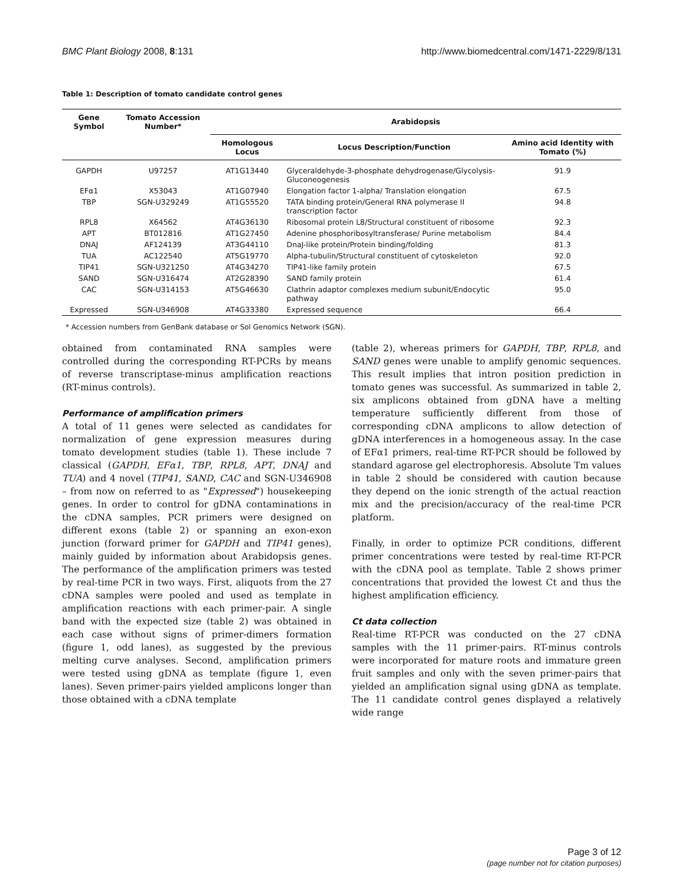BMC Plant Biology 2008, 8:131 http://www.biomedcentral.com/1471-2229/8/131
Table 1: Description of tomato candidate control genes
| Gene Symbol | Tomato Accession Number* | Arabidopsis | | |
| --- | --- | --- | --- | --- |
| | | Homologous Locus | Locus Description/Function | Amino acid Identity with Tomato (%) |
| GAPDH | U97257 | AT1G13440 | Glyceraldehyde-3-phosphate dehydrogenase/Glycolysis-Gluconeogenesis | 91.9 |
| EFα1 | X53043 | AT1G07940 | Elongation factor 1-alpha/ Translation elongation | 67.5 |
| TBP | SGN-U329249 | AT1G55520 | TATA binding protein/General RNA polymerase II transcription factor | 94.8 |
| RPL8 | X64562 | AT4G36130 | Ribosomal protein L8/Structural constituent of ribosome | 92.3 |
| APT | BT012816 | AT1G27450 | Adenine phosphoribosyltransferase/ Purine metabolism | 84.4 |
| DNAJ | AF124139 | AT3G44110 | DnaJ-like protein/Protein binding/folding | 81.3 |
| TUA | AC122540 | AT5G19770 | Alpha-tubulin/Structural constituent of cytoskeleton | 92.0 |
| TIP41 | SGN-U321250 | AT4G34270 | TIP41-like family protein | 67.5 |
| SAND | SGN-U316474 | AT2G28390 | SAND family protein | 61.4 |
| CAC | SGN-U314153 | AT5G46630 | Clathrin adaptor complexes medium subunit/Endocytic pathway | 95.0 |
| Expressed | SGN-U346908 | AT4G33380 | Expressed sequence | 66.4 |
* Accession numbers from GenBank database or Sol Genomics Network (SGN).
obtained from contaminated RNA samples were controlled during the corresponding RT-PCRs by means of reverse transcriptase-minus amplification reactions (RT-minus controls).
Performance of amplification primers
A total of 11 genes were selected as candidates for normalization of gene expression measures during tomato development studies (table 1). These include 7 classical (GAPDH, EFα1, TBP, RPL8, APT, DNAJ and TUA) and 4 novel (TIP41, SAND, CAC and SGN-U346908 – from now on referred to as "Expressed") housekeeping genes. In order to control for gDNA contaminations in the cDNA samples, PCR primers were designed on different exons (table 2) or spanning an exon-exon junction (forward primer for GAPDH and TIP41 genes), mainly guided by information about Arabidopsis genes. The performance of the amplification primers was tested by real-time PCR in two ways. First, aliquots from the 27 cDNA samples were pooled and used as template in amplification reactions with each primer-pair. A single band with the expected size (table 2) was obtained in each case without signs of primer-dimers formation (figure 1, odd lanes), as suggested by the previous melting curve analyses. Second, amplification primers were tested using gDNA as template (figure 1, even lanes). Seven primer-pairs yielded amplicons longer than those obtained with a cDNA template
(table 2), whereas primers for GAPDH, TBP, RPL8, and SAND genes were unable to amplify genomic sequences. This result implies that intron position prediction in tomato genes was successful. As summarized in table 2, six amplicons obtained from gDNA have a melting temperature sufficiently different from those of corresponding cDNA amplicons to allow detection of gDNA interferences in a homogeneous assay. In the case of EFα1 primers, real-time RT-PCR should be followed by standard agarose gel electrophoresis. Absolute Tm values in table 2 should be considered with caution because they depend on the ionic strength of the actual reaction mix and the precision/accuracy of the real-time PCR platform.
Finally, in order to optimize PCR conditions, different primer concentrations were tested by real-time RT-PCR with the cDNA pool as template. Table 2 shows primer concentrations that provided the lowest Ct and thus the highest amplification efficiency.
Ct data collection
Real-time RT-PCR was conducted on the 27 cDNA samples with the 11 primer-pairs. RT-minus controls were incorporated for mature roots and immature green fruit samples and only with the seven primer-pairs that yielded an amplification signal using gDNA as template. The 11 candidate control genes displayed a relatively wide range
Page 3 of 12
(page number not for citation purposes)